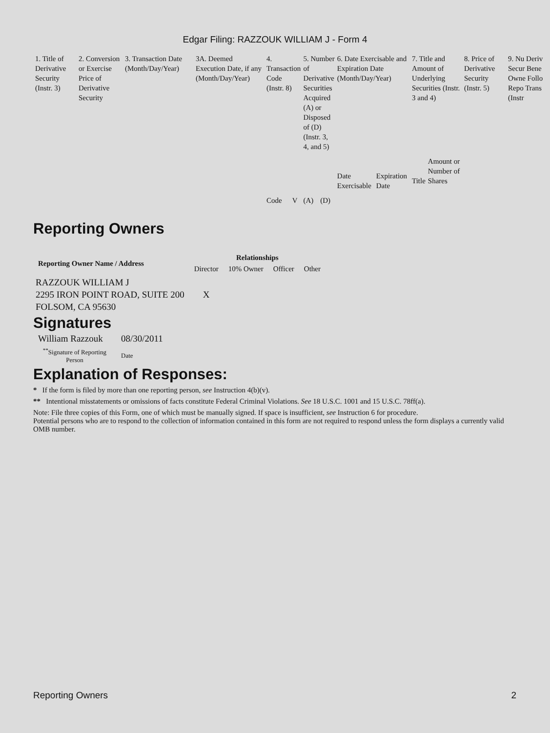Edgar Filing: RAZZOUK WILLIAM J - Form 4
| 1. Title of Derivative Security (Instr. 3) | 2. Conversion or Exercise Price of Derivative Security | 3. Transaction Date (Month/Day/Year) | 3A. Deemed Execution Date, if any (Month/Day/Year) | 4. Transaction Code (Instr. 8) | | 5. Number of Derivative Securities Acquired (A) or Disposed of (D) (Instr. 3, 4, and 5) | | 6. Date Exercisable and Expiration Date (Month/Day/Year) | | 7. Title and Amount of Underlying Securities (Instr. 3 and 4) | | 8. Price of Derivative Security (Instr. 5) | 9. Nu Deriv Secur Bene Owne Follo Repo Trans (Instr |
| | | | | Code | V | (A) | (D) | Date Exercisable | Expiration Date | Title | Amount or Number of Shares | | |
Reporting Owners
| Reporting Owner Name / Address | Relationships | | | |
| --- | --- | --- | --- | --- |
| | Director | 10% Owner | Officer | Other |
| RAZZOUK WILLIAM J 2295 IRON POINT ROAD, SUITE 200 FOLSOM, CA 95630 | X | | | |
Signatures
| William Razzouk | 08/30/2011 |
| <sup>**</sup> Signature of Reporting Person | Date |
Explanation of Responses:
* If the form is filed by more than one reporting person, see Instruction 4(b)(v).
** Intentional misstatements or omissions of facts constitute Federal Criminal Violations. See 18 U.S.C. 1001 and 15 U.S.C. 78ff(a).
Note: File three copies of this Form, one of which must be manually signed. If space is insufficient, see Instruction 6 for procedure.
Potential persons who are to respond to the collection of information contained in this form are not required to respond unless the form displays a currently valid OMB number.
Reporting Owners 2